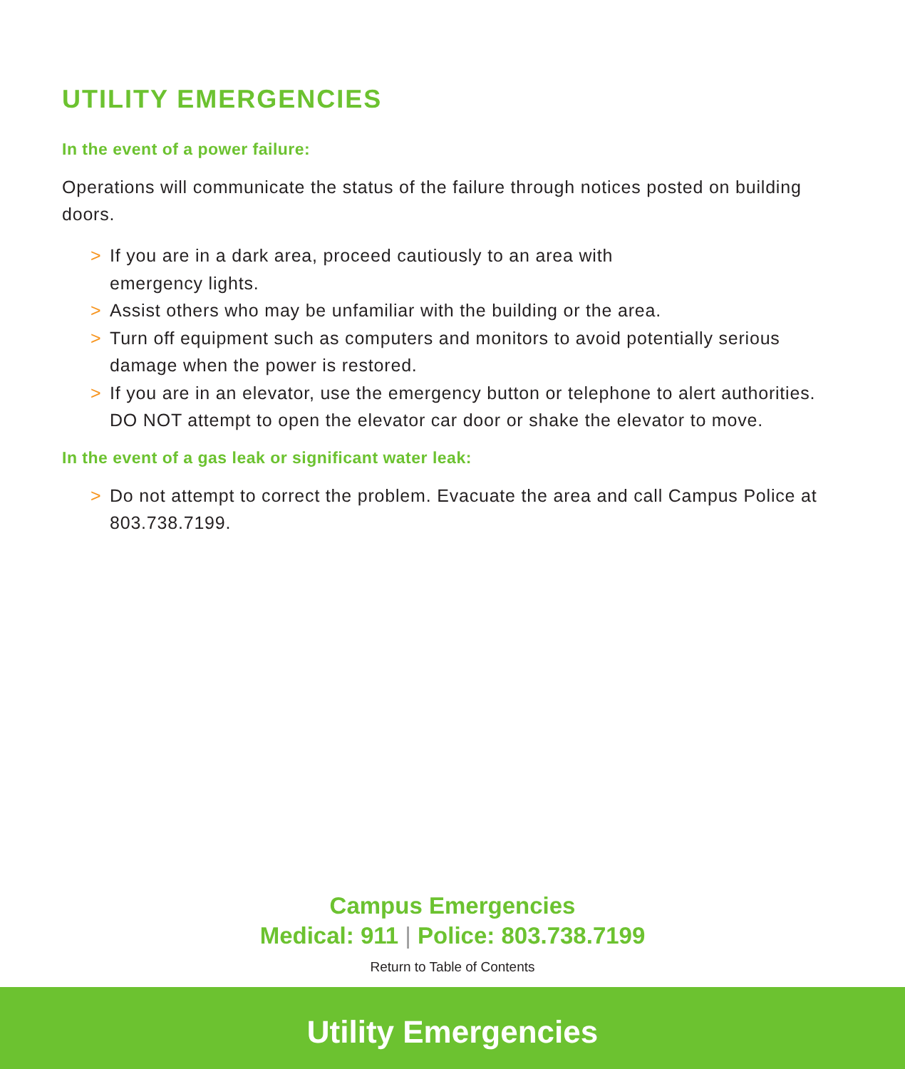UTILITY EMERGENCIES
In the event of a power failure:
Operations will communicate the status of the failure through notices posted on building doors.
> If you are in a dark area, proceed cautiously to an area with
emergency lights.
> Assist others who may be unfamiliar with the building or the area.
> Turn off equipment such as computers and monitors to avoid potentially serious damage when the power is restored.
> If you are in an elevator, use the emergency button or telephone to alert authorities. DO NOT attempt to open the elevator car door or shake the elevator to move.
In the event of a gas leak or significant water leak:
> Do not attempt to correct the problem. Evacuate the area and call Campus Police at 803.738.7199.
Campus Emergencies
Medical: 911 | Police: 803.738.7199
Return to Table of Contents
Utility Emergencies